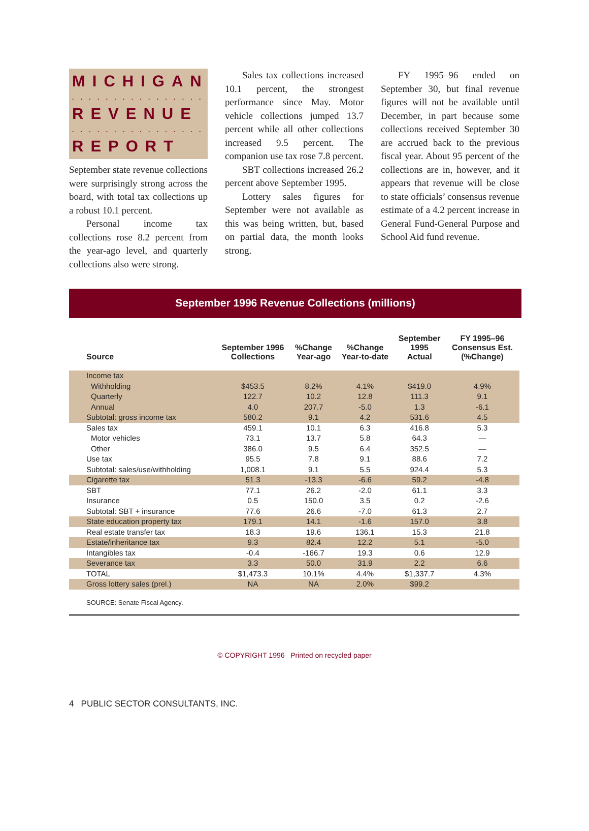MICHIGAN
. . . . . . . . . . . . . . . . . . . . . .
REVENUE
. . . . . . . . . . . . . . . . . . . . . .
REPORT
September state revenue collections were surprisingly strong across the board, with total tax collections up a robust 10.1 percent.
Personal income tax collections rose 8.2 percent from the year-ago level, and quarterly collections also were strong.
Sales tax collections increased 10.1 percent, the strongest performance since May. Motor vehicle collections jumped 13.7 percent while all other collections increased 9.5 percent. The companion use tax rose 7.8 percent.
SBT collections increased 26.2 percent above September 1995.
Lottery sales figures for September were not available as this was being written, but, based on partial data, the month looks strong.
FY 1995–96 ended on September 30, but final revenue figures will not be available until December, in part because some collections received September 30 are accrued back to the previous fiscal year. About 95 percent of the collections are in, however, and it appears that revenue will be close to state officials’ consensus revenue estimate of a 4.2 percent increase in General Fund-General Purpose and School Aid fund revenue.
September 1996 Revenue Collections (millions)
| Source | September 1996 Collections | %Change Year-ago | %Change Year-to-date | September 1995 Actual | FY 1995–96 Consensus Est. (%Change) |
| --- | --- | --- | --- | --- | --- |
| Income tax | | | | | |
| Withholding | $453.5 | 8.2% | 4.1% | $419.0 | 4.9% |
| Quarterly | 122.7 | 10.2 | 12.8 | 111.3 | 9.1 |
| Annual | 4.0 | 207.7 | -5.0 | 1.3 | -6.1 |
| Subtotal: gross income tax | 580.2 | 9.1 | 4.2 | 531.6 | 4.5 |
| Sales tax | 459.1 | 10.1 | 6.3 | 416.8 | 5.3 |
| Motor vehicles | 73.1 | 13.7 | 5.8 | 64.3 | — |
| Other | 386.0 | 9.5 | 6.4 | 352.5 | — |
| Use tax | 95.5 | 7.8 | 9.1 | 88.6 | 7.2 |
| Subtotal: sales/use/withholding | 1,008.1 | 9.1 | 5.5 | 924.4 | 5.3 |
| Cigarette tax | 51.3 | -13.3 | -6.6 | 59.2 | -4.8 |
| SBT | 77.1 | 26.2 | -2.0 | 61.1 | 3.3 |
| Insurance | 0.5 | 150.0 | 3.5 | 0.2 | -2.6 |
| Subtotal: SBT + insurance | 77.6 | 26.6 | -7.0 | 61.3 | 2.7 |
| State education property tax | 179.1 | 14.1 | -1.6 | 157.0 | 3.8 |
| Real estate transfer tax | 18.3 | 19.6 | 136.1 | 15.3 | 21.8 |
| Estate/inheritance tax | 9.3 | 82.4 | 12.2 | 5.1 | -5.0 |
| Intangibles tax | -0.4 | -166.7 | 19.3 | 0.6 | 12.9 |
| Severance tax | 3.3 | 50.0 | 31.9 | 2.2 | 6.6 |
| TOTAL | $1,473.3 | 10.1% | 4.4% | $1,337.7 | 4.3% |
| Gross lottery sales (prel.) | NA | NA | 2.0% | $99.2 | |
SOURCE: Senate Fiscal Agency.
© COPYRIGHT 1996 Printed on recycled paper
4 PUBLIC SECTOR CONSULTANTS, INC.